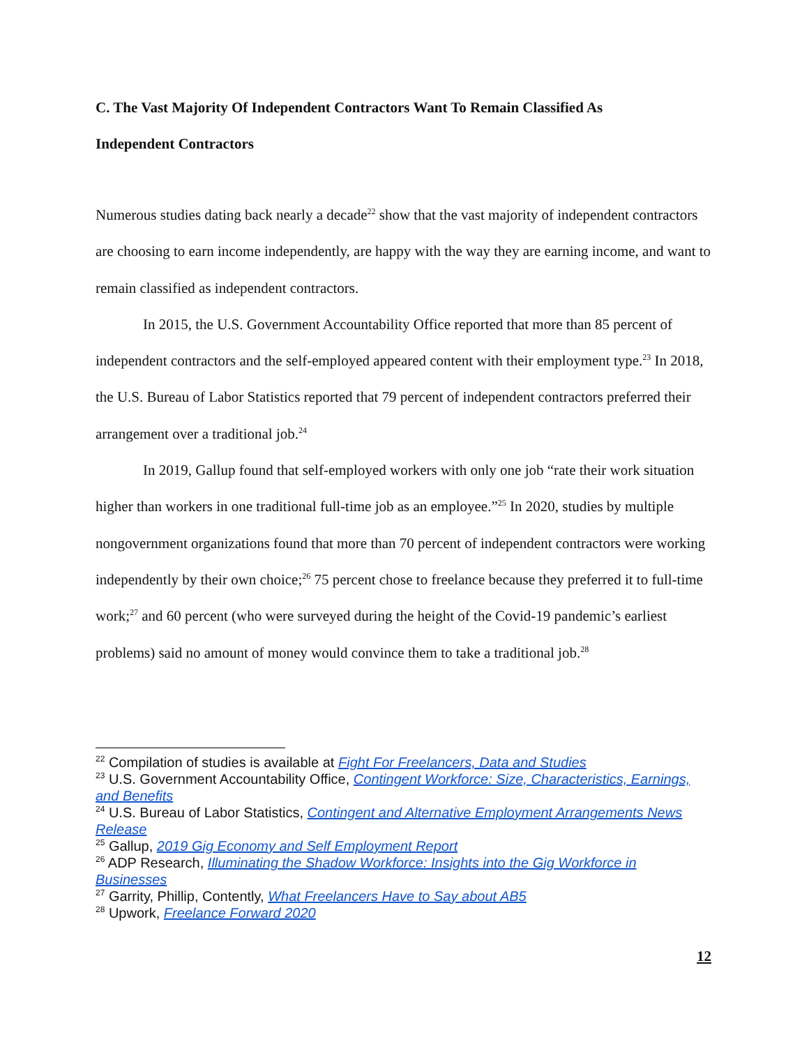C. The Vast Majority Of Independent Contractors Want To Remain Classified As
Independent Contractors
Numerous studies dating back nearly a decade<sup>22</sup> show that the vast majority of independent contractors are choosing to earn income independently, are happy with the way they are earning income, and want to remain classified as independent contractors.
In 2015, the U.S. Government Accountability Office reported that more than 85 percent of independent contractors and the self-employed appeared content with their employment type.<sup>23</sup> In 2018, the U.S. Bureau of Labor Statistics reported that 79 percent of independent contractors preferred their arrangement over a traditional job.<sup>24</sup>
In 2019, Gallup found that self-employed workers with only one job “rate their work situation higher than workers in one traditional full-time job as an employee.”<sup>25</sup> In 2020, studies by multiple nongovernment organizations found that more than 70 percent of independent contractors were working independently by their own choice;<sup>26</sup> 75 percent chose to freelance because they preferred it to full-time work;<sup>27</sup> and 60 percent (who were surveyed during the height of the Covid-19 pandemic’s earliest problems) said no amount of money would convince them to take a traditional job.<sup>28</sup>
<sup>22</sup> Compilation of studies is available at Fight For Freelancers, Data and Studies
<sup>23</sup> U.S. Government Accountability Office, Contingent Workforce: Size, Characteristics, Earnings, and Benefits
<sup>24</sup> U.S. Bureau of Labor Statistics, Contingent and Alternative Employment Arrangements News Release
<sup>25</sup> Gallup, 2019 Gig Economy and Self Employment Report
<sup>26</sup> ADP Research, Illuminating the Shadow Workforce: Insights into the Gig Workforce in Businesses
<sup>27</sup> Garrity, Phillip, Contently, What Freelancers Have to Say about AB5
<sup>28</sup> Upwork, Freelance Forward 2020
12